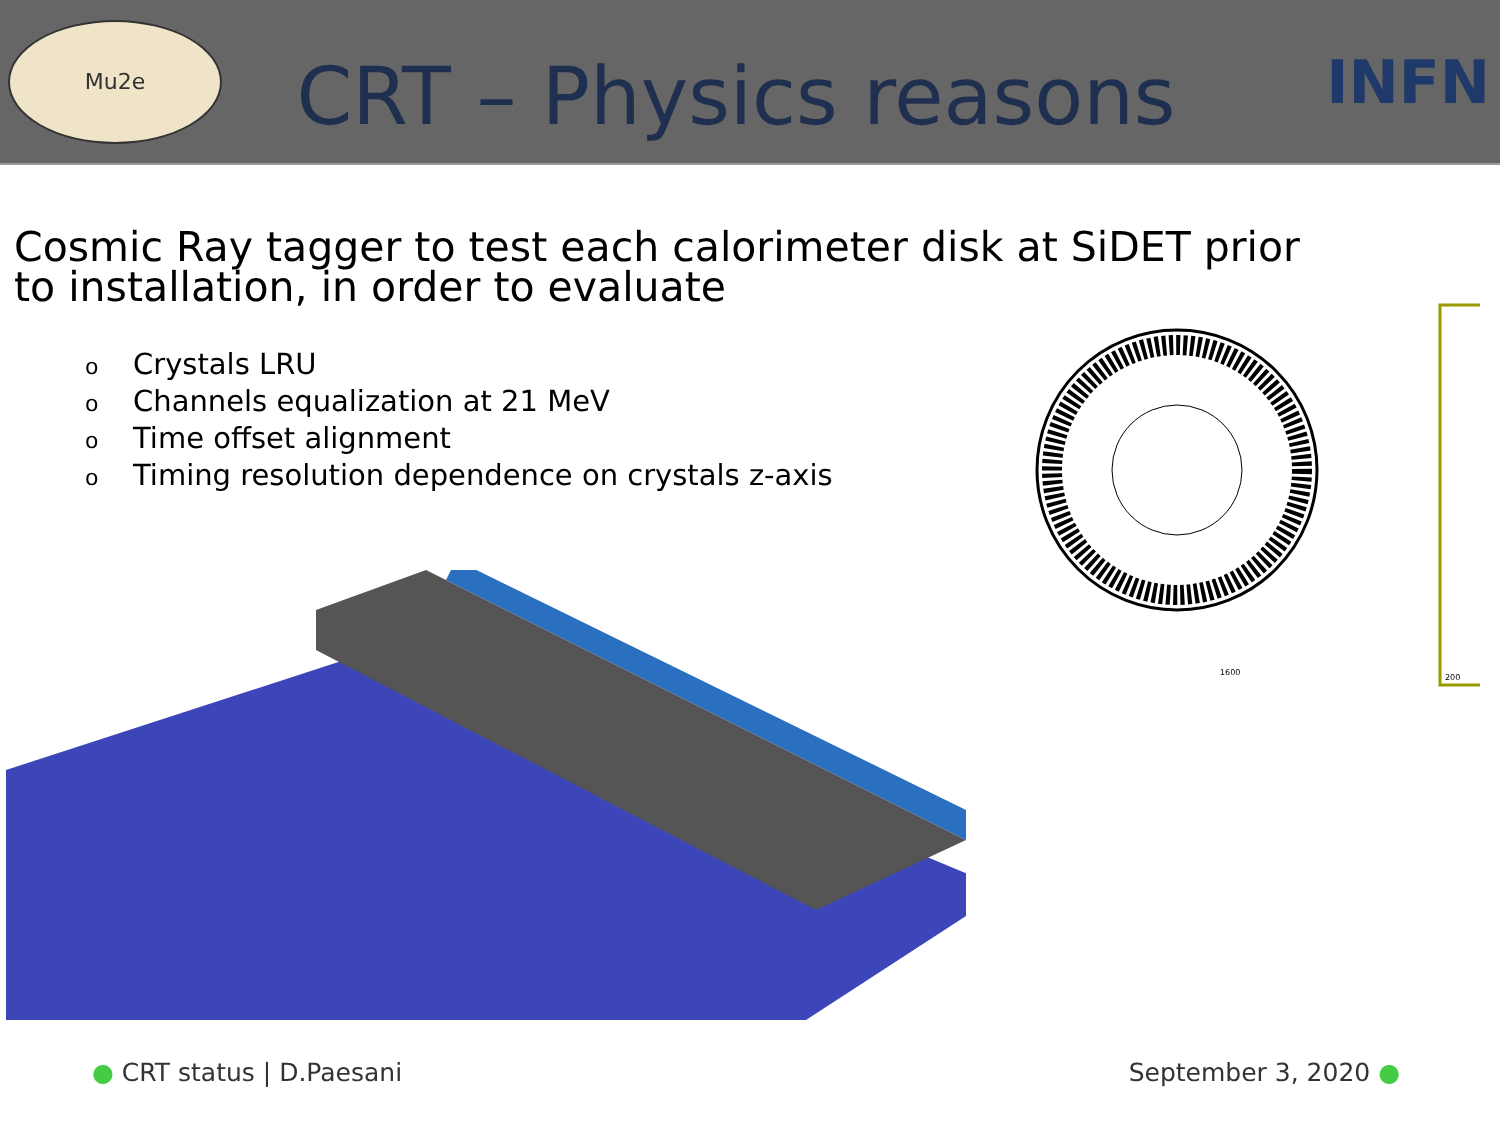Mu2e
CRT – Physics reasons
INFN
Cosmic Ray tagger to test each calorimeter disk at SiDET prior to installation, in order to evaluate
o Crystals LRU
o Channels equalization at 21 MeV
o Time offset alignment
o Timing resolution dependence on crystals z-axis
1600
200
● CRT status | D.Paesani September 3, 2020 ●